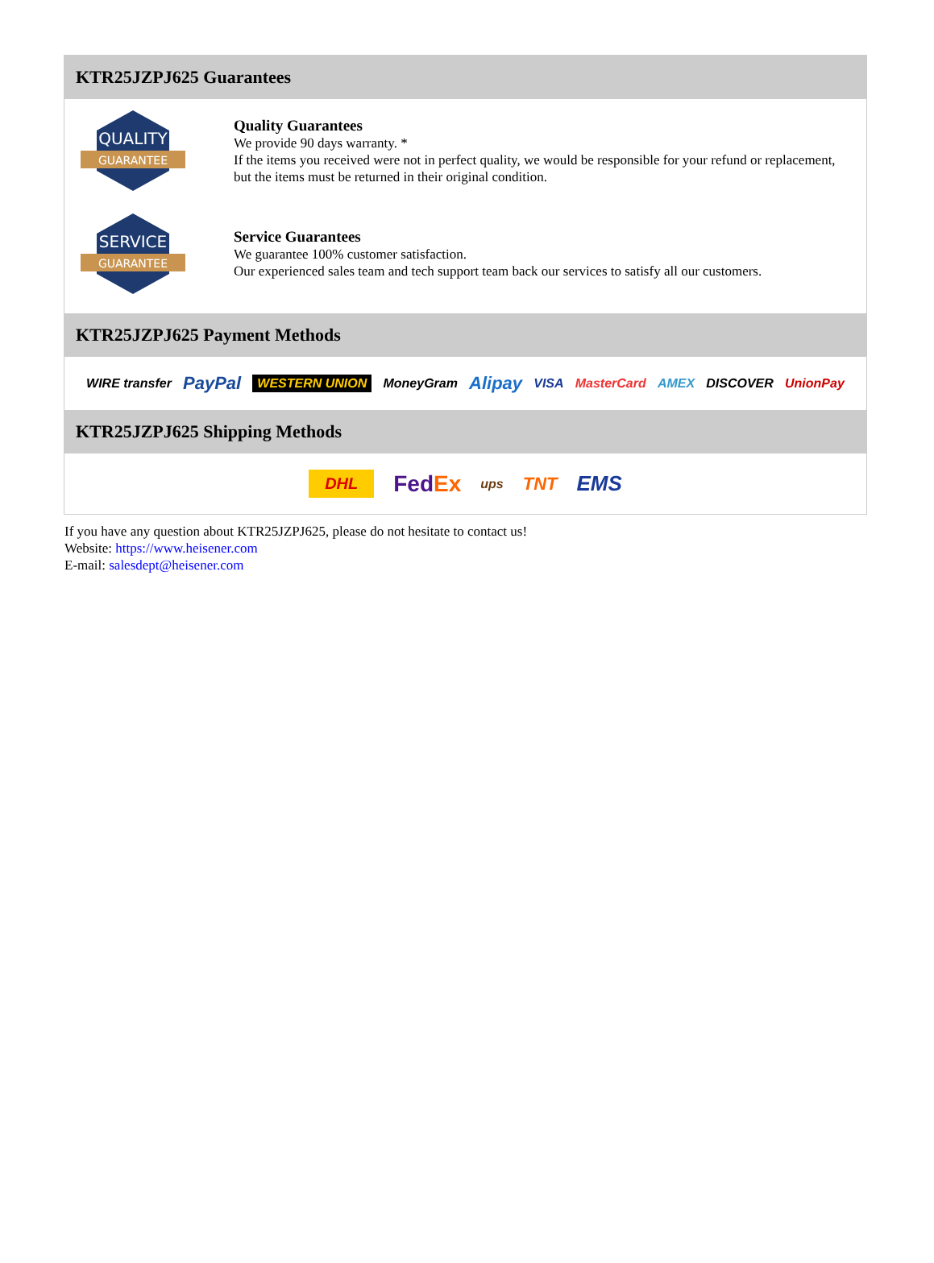KTR25JZPJ625 Guarantees
QUALITY
GUARANTEE
Quality Guarantees
We provide 90 days warranty. *
If the items you received were not in perfect quality, we would be responsible for your refund or replacement, but the items must be returned in their original condition.
SERVICE
GUARANTEE
Service Guarantees
We guarantee 100% customer satisfaction.
Our experienced sales team and tech support team back our services to satisfy all our customers.
KTR25JZPJ625 Payment Methods
WIRE transfer PayPal WESTERN UNION MoneyGram Alipay VISA MasterCard AMEX DISCOVER UnionPay
KTR25JZPJ625 Shipping Methods
DHL FedEx ups TNT EMS
If you have any question about KTR25JZPJ625, please do not hesitate to contact us!
Website: https://www.heisener.com
E-mail: salesdept@heisener.com